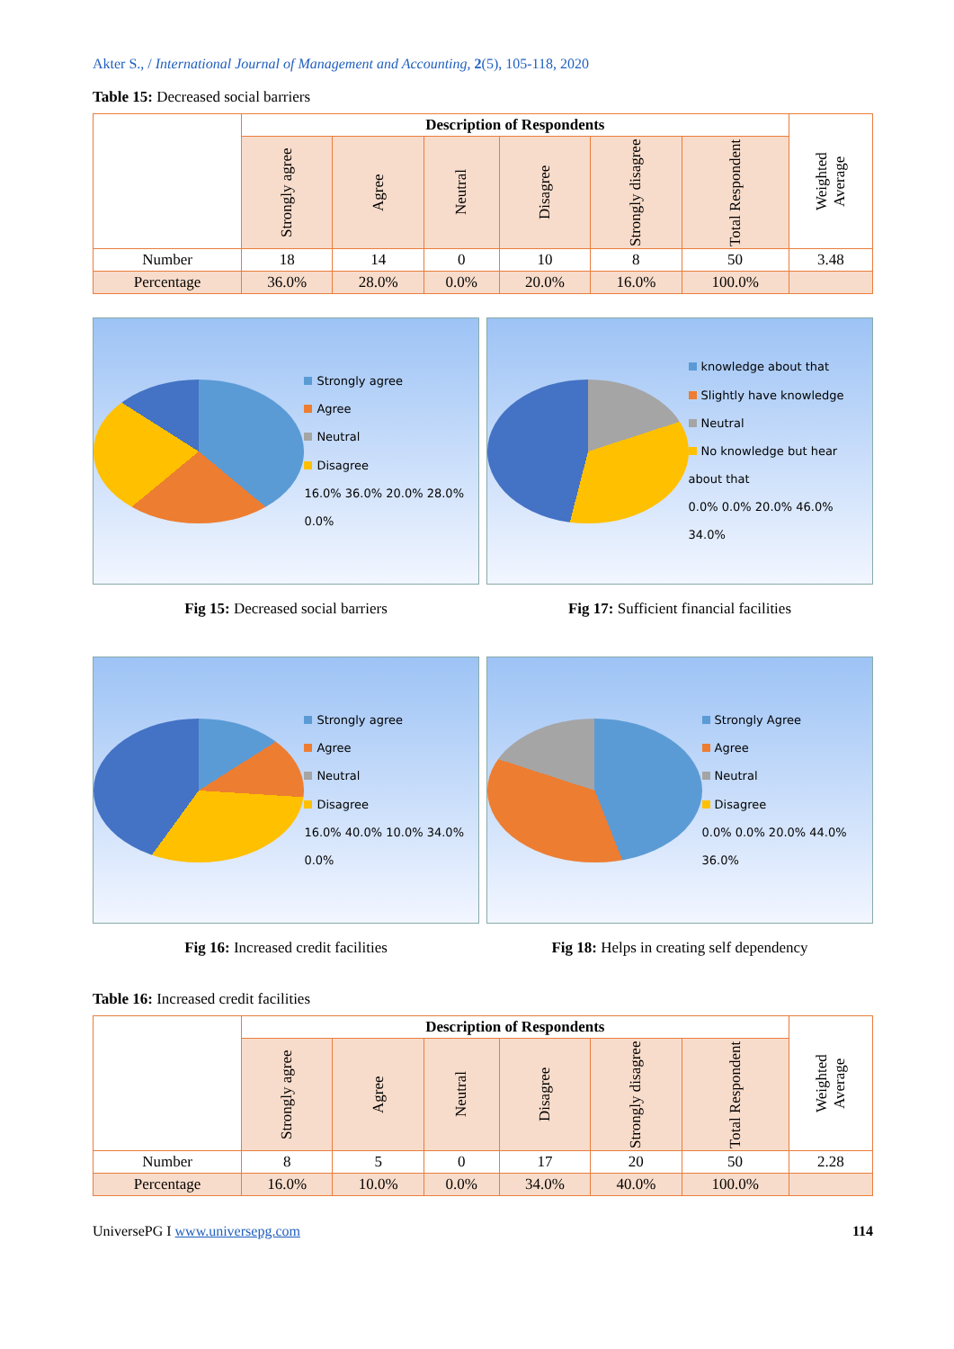Akter S., / International Journal of Management and Accounting, 2(5), 105-118, 2020
Table 15: Decreased social barriers
| | Description of Respondents | | | | | | Weighted Average |
| | Strongly agree | Agree | Neutral | Disagree | Strongly disagree | Total Respondent | |
| Number | 18 | 14 | 0 | 10 | 8 | 50 | 3.48 |
| Percentage | 36.0% | 28.0% | 0.0% | 20.0% | 16.0% | 100.0% | |
Strongly agree
Agree
Neutral
Disagree
16.0% 36.0% 20.0% 28.0% 0.0%
Fig 15: Decreased social barriers
knowledge about that
Slightly have knowledge
Neutral
No knowledge but hear about that
0.0% 0.0% 20.0% 46.0% 34.0%
Fig 17: Sufficient financial facilities
Strongly agree
Agree
Neutral
Disagree
16.0% 40.0% 10.0% 34.0% 0.0%
Fig 16: Increased credit facilities
Strongly Agree
Agree
Neutral
Disagree
0.0% 0.0% 20.0% 44.0% 36.0%
Fig 18: Helps in creating self dependency
Table 16: Increased credit facilities
| | Description of Respondents | | | | | | Weighted Average |
| | Strongly agree | Agree | Neutral | Disagree | Strongly disagree | Total Respondent | |
| Number | 8 | 5 | 0 | 17 | 20 | 50 | 2.28 |
| Percentage | 16.0% | 10.0% | 0.0% | 34.0% | 40.0% | 100.0% | |
UniversePG I www.universepg.com 114